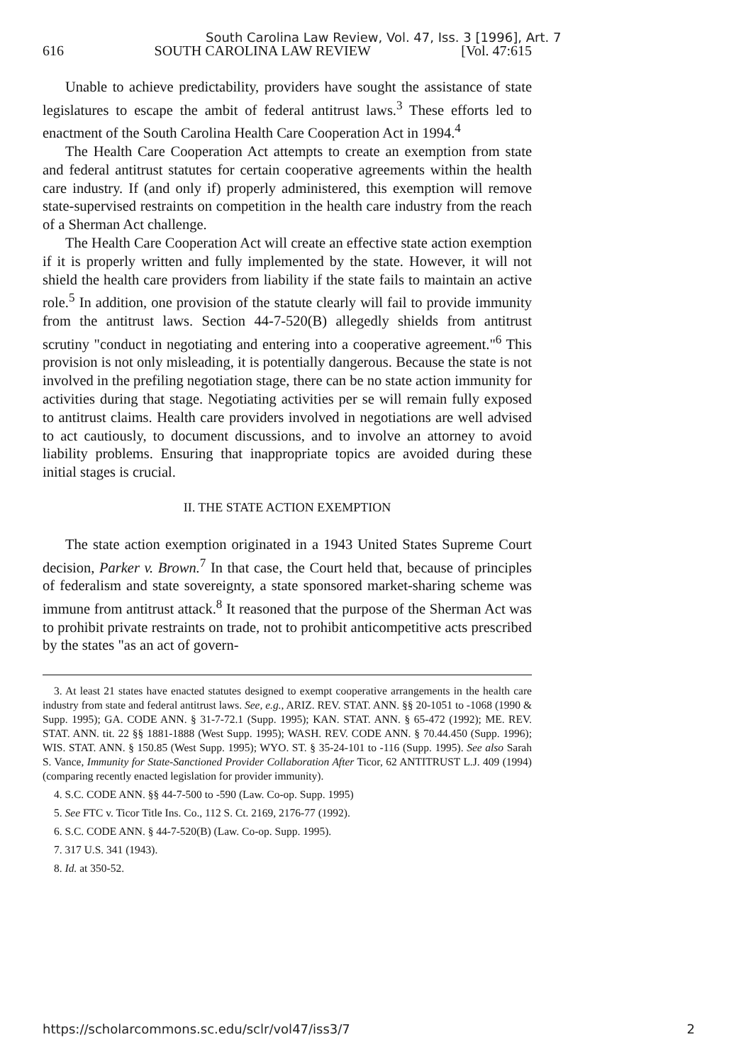South Carolina Law Review, Vol. 47, Iss. 3 [1996], Art. 7
616 SOUTH CAROLINA LAW REVIEW [Vol. 47:615
Unable to achieve predictability, providers have sought the assistance of state legislatures to escape the ambit of federal antitrust laws.<sup>3</sup> These efforts led to enactment of the South Carolina Health Care Cooperation Act in 1994.<sup>4</sup>
The Health Care Cooperation Act attempts to create an exemption from state and federal antitrust statutes for certain cooperative agreements within the health care industry. If (and only if) properly administered, this exemption will remove state-supervised restraints on competition in the health care industry from the reach of a Sherman Act challenge.
The Health Care Cooperation Act will create an effective state action exemption if it is properly written and fully implemented by the state. However, it will not shield the health care providers from liability if the state fails to maintain an active role.<sup>5</sup> In addition, one provision of the statute clearly will fail to provide immunity from the antitrust laws. Section 44-7-520(B) allegedly shields from antitrust scrutiny "conduct in negotiating and entering into a cooperative agreement."<sup>6</sup> This provision is not only misleading, it is potentially dangerous. Because the state is not involved in the prefiling negotiation stage, there can be no state action immunity for activities during that stage. Negotiating activities per se will remain fully exposed to antitrust claims. Health care providers involved in negotiations are well advised to act cautiously, to document discussions, and to involve an attorney to avoid liability problems. Ensuring that inappropriate topics are avoided during these initial stages is crucial.
II. THE STATE ACTION EXEMPTION
The state action exemption originated in a 1943 United States Supreme Court decision, Parker v. Brown.<sup>7</sup> In that case, the Court held that, because of principles of federalism and state sovereignty, a state sponsored market-sharing scheme was immune from antitrust attack.<sup>8</sup> It reasoned that the purpose of the Sherman Act was to prohibit private restraints on trade, not to prohibit anticompetitive acts prescribed by the states "as an act of govern-
3. At least 21 states have enacted statutes designed to exempt cooperative arrangements in the health care industry from state and federal antitrust laws. See, e.g., ARIZ. REV. STAT. ANN. §§ 20-1051 to -1068 (1990 & Supp. 1995); GA. CODE ANN. § 31-7-72.1 (Supp. 1995); KAN. STAT. ANN. § 65-472 (1992); ME. REV. STAT. ANN. tit. 22 §§ 1881-1888 (West Supp. 1995); WASH. REV. CODE ANN. § 70.44.450 (Supp. 1996); WIS. STAT. ANN. § 150.85 (West Supp. 1995); WYO. ST. § 35-24-101 to -116 (Supp. 1995). See also Sarah S. Vance, Immunity for State-Sanctioned Provider Collaboration After Ticor, 62 ANTITRUST L.J. 409 (1994) (comparing recently enacted legislation for provider immunity).
4. S.C. CODE ANN. §§ 44-7-500 to -590 (Law. Co-op. Supp. 1995)
5. See FTC v. Ticor Title Ins. Co., 112 S. Ct. 2169, 2176-77 (1992).
6. S.C. CODE ANN. § 44-7-520(B) (Law. Co-op. Supp. 1995).
7. 317 U.S. 341 (1943).
8. Id. at 350-52.
https://scholarcommons.sc.edu/sclr/vol47/iss3/7 2